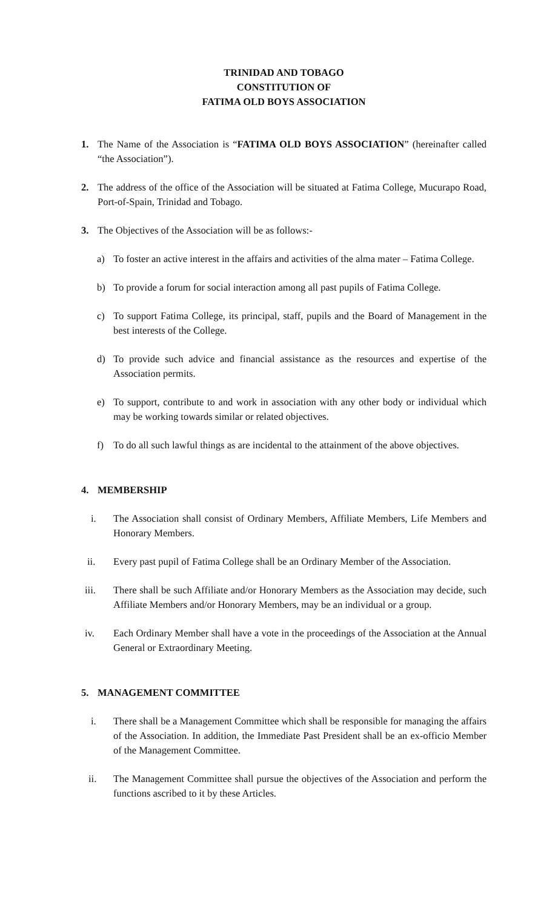TRINIDAD AND TOBAGO
CONSTITUTION OF
FATIMA OLD BOYS ASSOCIATION
1. The Name of the Association is “FATIMA OLD BOYS ASSOCIATION” (hereinafter called “the Association”).
2. The address of the office of the Association will be situated at Fatima College, Mucurapo Road, Port-of-Spain, Trinidad and Tobago.
3. The Objectives of the Association will be as follows:-
a) To foster an active interest in the affairs and activities of the alma mater – Fatima College.
b) To provide a forum for social interaction among all past pupils of Fatima College.
c) To support Fatima College, its principal, staff, pupils and the Board of Management in the best interests of the College.
d) To provide such advice and financial assistance as the resources and expertise of the Association permits.
e) To support, contribute to and work in association with any other body or individual which may be working towards similar or related objectives.
f) To do all such lawful things as are incidental to the attainment of the above objectives.
4. MEMBERSHIP
i. The Association shall consist of Ordinary Members, Affiliate Members, Life Members and Honorary Members.
ii. Every past pupil of Fatima College shall be an Ordinary Member of the Association.
iii. There shall be such Affiliate and/or Honorary Members as the Association may decide, such Affiliate Members and/or Honorary Members, may be an individual or a group.
iv. Each Ordinary Member shall have a vote in the proceedings of the Association at the Annual General or Extraordinary Meeting.
5. MANAGEMENT COMMITTEE
i. There shall be a Management Committee which shall be responsible for managing the affairs of the Association. In addition, the Immediate Past President shall be an ex-officio Member of the Management Committee.
ii. The Management Committee shall pursue the objectives of the Association and perform the functions ascribed to it by these Articles.